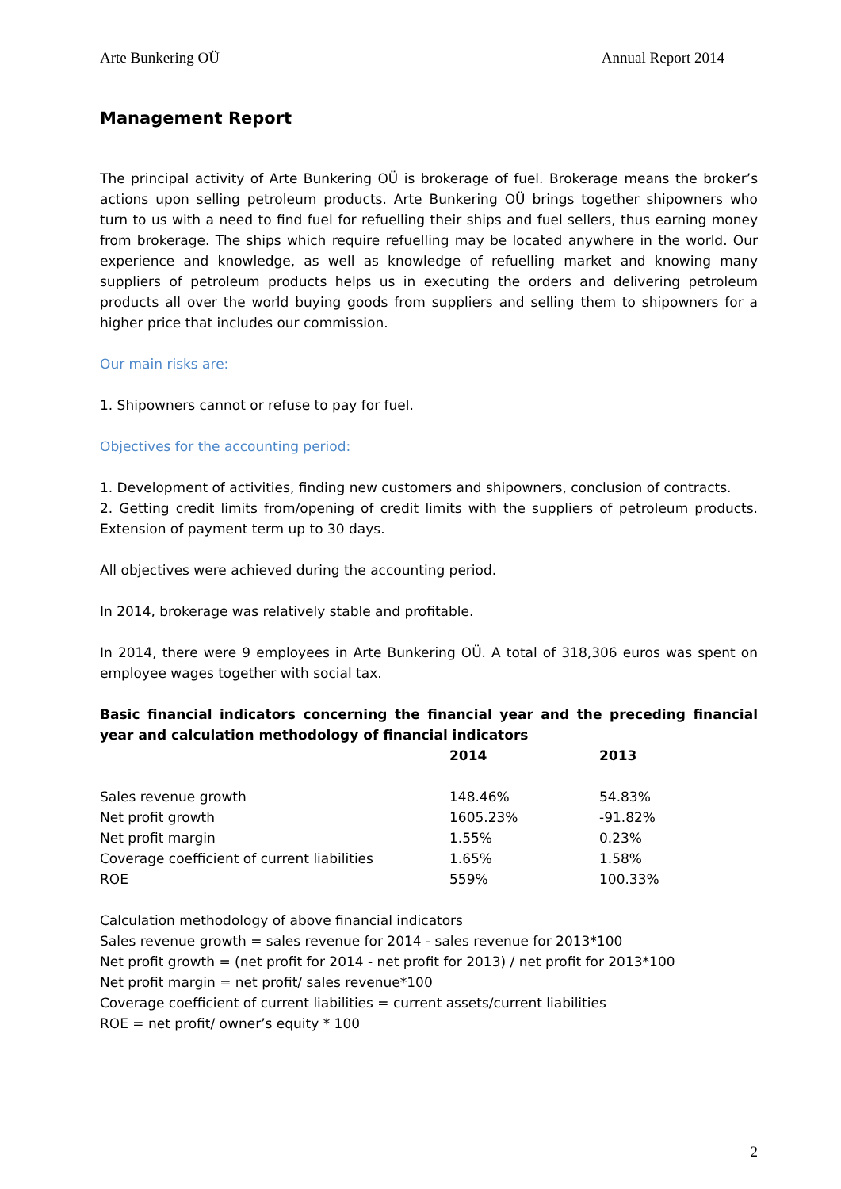Arte Bunkering OÜ Annual Report 2014
Management Report
The principal activity of Arte Bunkering OÜ is brokerage of fuel. Brokerage means the broker’s actions upon selling petroleum products. Arte Bunkering OÜ brings together shipowners who turn to us with a need to find fuel for refuelling their ships and fuel sellers, thus earning money from brokerage. The ships which require refuelling may be located anywhere in the world. Our experience and knowledge, as well as knowledge of refuelling market and knowing many suppliers of petroleum products helps us in executing the orders and delivering petroleum products all over the world buying goods from suppliers and selling them to shipowners for a higher price that includes our commission.
Our main risks are:
1. Shipowners cannot or refuse to pay for fuel.
Objectives for the accounting period:
1. Development of activities, finding new customers and shipowners, conclusion of contracts.
2. Getting credit limits from/opening of credit limits with the suppliers of petroleum products. Extension of payment term up to 30 days.
All objectives were achieved during the accounting period.
In 2014, brokerage was relatively stable and profitable.
In 2014, there were 9 employees in Arte Bunkering OÜ. A total of 318,306 euros was spent on employee wages together with social tax.
Basic financial indicators concerning the financial year and the preceding financial year and calculation methodology of financial indicators
| | 2014 | 2013 |
| --- | --- | --- |
| Sales revenue growth | 148.46% | 54.83% |
| Net profit growth | 1605.23% | -91.82% |
| Net profit margin | 1.55% | 0.23% |
| Coverage coefficient of current liabilities | 1.65% | 1.58% |
| ROE | 559% | 100.33% |
Calculation methodology of above financial indicators
Sales revenue growth = sales revenue for 2014 - sales revenue for 2013*100
Net profit growth = (net profit for 2014 - net profit for 2013) / net profit for 2013*100
Net profit margin = net profit/ sales revenue*100
Coverage coefficient of current liabilities = current assets/current liabilities
ROE = net profit/ owner’s equity * 100
2